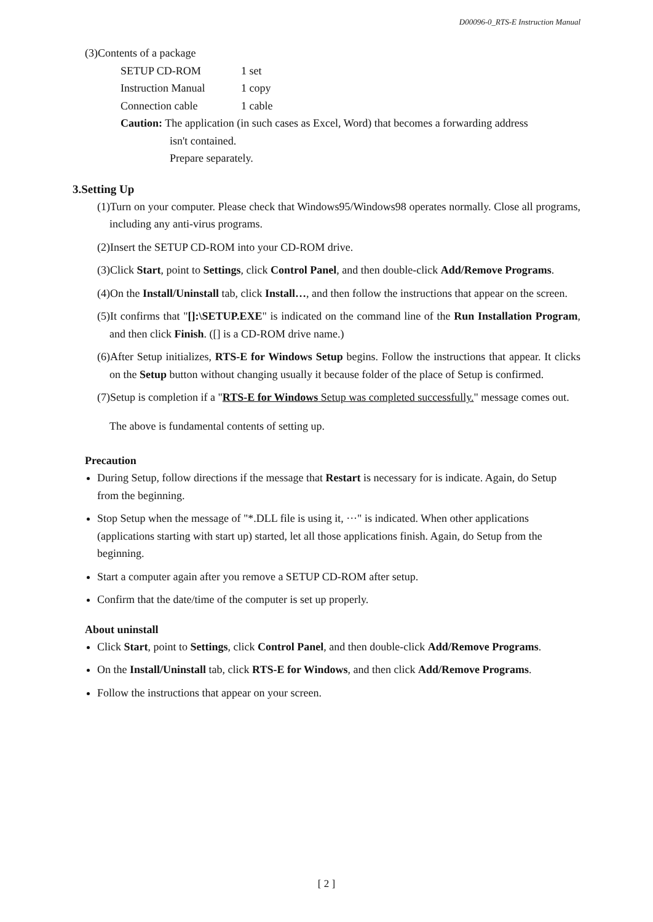D00096-0_RTS-E Instruction Manual
(3)Contents of a package
| SETUP CD-ROM | 1 set |
| Instruction Manual | 1 copy |
| Connection cable | 1 cable |
Caution: The application (in such cases as Excel, Word) that becomes a forwarding address
isn't contained.
Prepare separately.
3.Setting Up
(1)Turn on your computer. Please check that Windows95/Windows98 operates normally. Close all programs, including any anti-virus programs.
(2)Insert the SETUP CD-ROM into your CD-ROM drive.
(3)Click Start, point to Settings, click Control Panel, and then double-click Add/Remove Programs.
(4)On the Install/Uninstall tab, click Install…, and then follow the instructions that appear on the screen.
(5)It confirms that "[]:\SETUP.EXE" is indicated on the command line of the Run Installation Program, and then click Finish. ([] is a CD-ROM drive name.)
(6)After Setup initializes, RTS-E for Windows Setup begins. Follow the instructions that appear. It clicks on the Setup button without changing usually it because folder of the place of Setup is confirmed.
(7)Setup is completion if a "RTS-E for Windows Setup was completed successfully." message comes out.
The above is fundamental contents of setting up.
Precaution
During Setup, follow directions if the message that Restart is necessary for is indicate. Again, do Setup from the beginning.
Stop Setup when the message of "*.DLL file is using it, ···" is indicated. When other applications (applications starting with start up) started, let all those applications finish. Again, do Setup from the beginning.
Start a computer again after you remove a SETUP CD-ROM after setup.
Confirm that the date/time of the computer is set up properly.
About uninstall
Click Start, point to Settings, click Control Panel, and then double-click Add/Remove Programs.
On the Install/Uninstall tab, click RTS-E for Windows, and then click Add/Remove Programs.
Follow the instructions that appear on your screen.
[ 2 ]